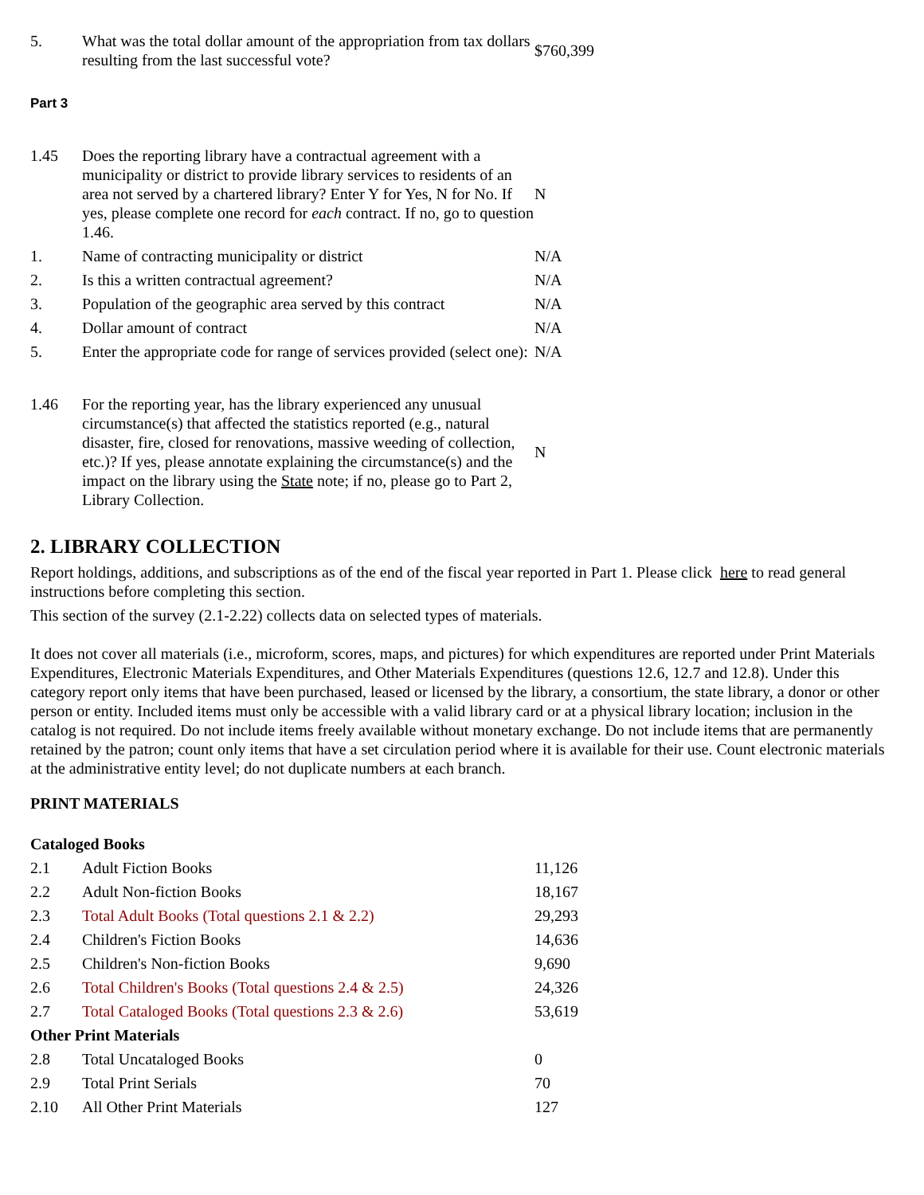| 5. | What was the total dollar amount of the appropriation from tax dollars resulting from the last successful vote? | $760,399 |
Part 3
| 1.45 | Does the reporting library have a contractual agreement with a municipality or district to provide library services to residents of an area not served by a chartered library? Enter Y for Yes, N for No. If yes, please complete one record for each contract. If no, go to question 1.46. | N |
| 1. | Name of contracting municipality or district | N/A |
| 2. | Is this a written contractual agreement? | N/A |
| 3. | Population of the geographic area served by this contract | N/A |
| 4. | Dollar amount of contract | N/A |
| 5. | Enter the appropriate code for range of services provided (select one): | N/A |
| 1.46 | For the reporting year, has the library experienced any unusual circumstance(s) that affected the statistics reported (e.g., natural disaster, fire, closed for renovations, massive weeding of collection, etc.)? If yes, please annotate explaining the circumstance(s) and the impact on the library using the State note; if no, please go to Part 2, Library Collection. | N |
2. LIBRARY COLLECTION
Report holdings, additions, and subscriptions as of the end of the fiscal year reported in Part 1. Please click here to read general instructions before completing this section.
This section of the survey (2.1-2.22) collects data on selected types of materials.
It does not cover all materials (i.e., microform, scores, maps, and pictures) for which expenditures are reported under Print Materials Expenditures, Electronic Materials Expenditures, and Other Materials Expenditures (questions 12.6, 12.7 and 12.8). Under this category report only items that have been purchased, leased or licensed by the library, a consortium, the state library, a donor or other person or entity. Included items must only be accessible with a valid library card or at a physical library location; inclusion in the catalog is not required. Do not include items freely available without monetary exchange. Do not include items that are permanently retained by the patron; count only items that have a set circulation period where it is available for their use. Count electronic materials at the administrative entity level; do not duplicate numbers at each branch.
PRINT MATERIALS
| Cataloged Books | | |
| 2.1 | Adult Fiction Books | 11,126 |
| 2.2 | Adult Non-fiction Books | 18,167 |
| 2.3 | Total Adult Books (Total questions 2.1 & 2.2) | 29,293 |
| 2.4 | Children's Fiction Books | 14,636 |
| 2.5 | Children's Non-fiction Books | 9,690 |
| 2.6 | Total Children's Books (Total questions 2.4 & 2.5) | 24,326 |
| 2.7 | Total Cataloged Books (Total questions 2.3 & 2.6) | 53,619 |
| Other Print Materials | | |
| 2.8 | Total Uncataloged Books | 0 |
| 2.9 | Total Print Serials | 70 |
| 2.10 | All Other Print Materials | 127 |